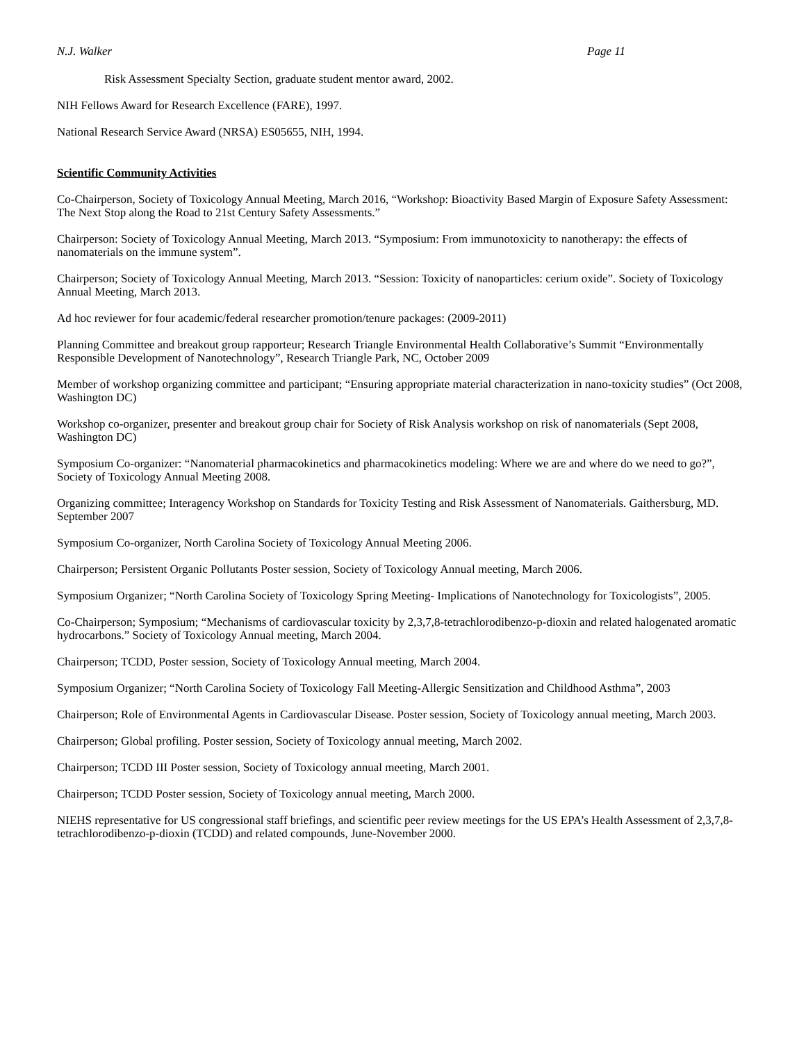N.J. Walker Page 11
Risk Assessment Specialty Section, graduate student mentor award, 2002.
NIH Fellows Award for Research Excellence (FARE), 1997.
National Research Service Award (NRSA) ES05655, NIH, 1994.
Scientific Community Activities
Co-Chairperson, Society of Toxicology Annual Meeting, March 2016, “Workshop: Bioactivity Based Margin of Exposure Safety Assessment: The Next Stop along the Road to 21st Century Safety Assessments.”
Chairperson: Society of Toxicology Annual Meeting, March 2013. “Symposium: From immunotoxicity to nanotherapy: the effects of nanomaterials on the immune system”.
Chairperson; Society of Toxicology Annual Meeting, March 2013. “Session: Toxicity of nanoparticles: cerium oxide”. Society of Toxicology Annual Meeting, March 2013.
Ad hoc reviewer for four academic/federal researcher promotion/tenure packages: (2009-2011)
Planning Committee and breakout group rapporteur; Research Triangle Environmental Health Collaborative’s Summit “Environmentally Responsible Development of Nanotechnology”, Research Triangle Park, NC, October 2009
Member of workshop organizing committee and participant; “Ensuring appropriate material characterization in nano-toxicity studies” (Oct 2008, Washington DC)
Workshop co-organizer, presenter and breakout group chair for Society of Risk Analysis workshop on risk of nanomaterials (Sept 2008, Washington DC)
Symposium Co-organizer: “Nanomaterial pharmacokinetics and pharmacokinetics modeling: Where we are and where do we need to go?”, Society of Toxicology Annual Meeting 2008.
Organizing committee; Interagency Workshop on Standards for Toxicity Testing and Risk Assessment of Nanomaterials. Gaithersburg, MD. September 2007
Symposium Co-organizer, North Carolina Society of Toxicology Annual Meeting 2006.
Chairperson; Persistent Organic Pollutants Poster session, Society of Toxicology Annual meeting, March 2006.
Symposium Organizer; “North Carolina Society of Toxicology Spring Meeting- Implications of Nanotechnology for Toxicologists”, 2005.
Co-Chairperson; Symposium; “Mechanisms of cardiovascular toxicity by 2,3,7,8-tetrachlorodibenzo-p-dioxin and related halogenated aromatic hydrocarbons.” Society of Toxicology Annual meeting, March 2004.
Chairperson; TCDD, Poster session, Society of Toxicology Annual meeting, March 2004.
Symposium Organizer; “North Carolina Society of Toxicology Fall Meeting-Allergic Sensitization and Childhood Asthma”, 2003
Chairperson; Role of Environmental Agents in Cardiovascular Disease. Poster session, Society of Toxicology annual meeting, March 2003.
Chairperson; Global profiling. Poster session, Society of Toxicology annual meeting, March 2002.
Chairperson; TCDD III Poster session, Society of Toxicology annual meeting, March 2001.
Chairperson; TCDD Poster session, Society of Toxicology annual meeting, March 2000.
NIEHS representative for US congressional staff briefings, and scientific peer review meetings for the US EPA’s Health Assessment of 2,3,7,8-tetrachlorodibenzo-p-dioxin (TCDD) and related compounds, June-November 2000.